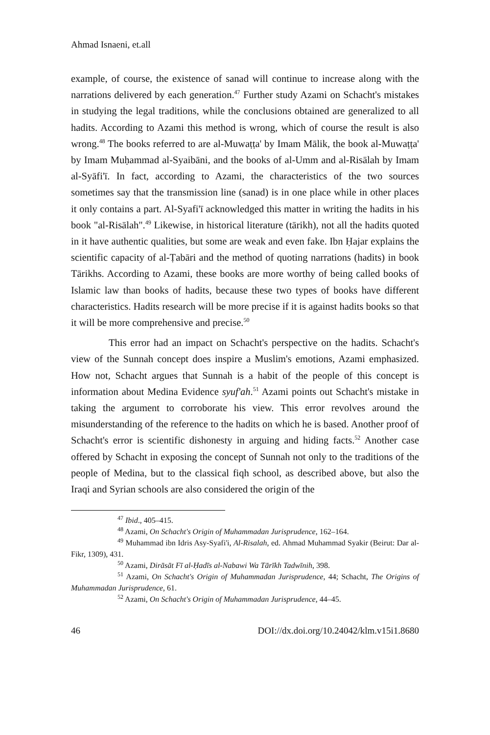Ahmad Isnaeni, et.all
example, of course, the existence of sanad will continue to increase along with the narrations delivered by each generation.<sup>47</sup> Further study Azami on Schacht's mistakes in studying the legal traditions, while the conclusions obtained are generalized to all hadits. According to Azami this method is wrong, which of course the result is also wrong.<sup>48</sup> The books referred to are al-Muwaṭṭa' by Imam Mālik, the book al-Muwaṭṭa' by Imam Muḥammad al-Syaibāni, and the books of al-Umm and al-Risālah by Imam al-Syāfi'ī. In fact, according to Azami, the characteristics of the two sources sometimes say that the transmission line (sanad) is in one place while in other places it only contains a part. Al-Syafi'ī acknowledged this matter in writing the hadits in his book "al-Risālah".<sup>49</sup> Likewise, in historical literature (tārikh), not all the hadits quoted in it have authentic qualities, but some are weak and even fake. Ibn Ḥajar explains the scientific capacity of al-Ṭabāri and the method of quoting narrations (hadits) in book Tārikhs. According to Azami, these books are more worthy of being called books of Islamic law than books of hadits, because these two types of books have different characteristics. Hadits research will be more precise if it is against hadits books so that it will be more comprehensive and precise.<sup>50</sup>
This error had an impact on Schacht's perspective on the hadits. Schacht's view of the Sunnah concept does inspire a Muslim's emotions, Azami emphasized. How not, Schacht argues that Sunnah is a habit of the people of this concept is information about Medina Evidence syuf'ah.<sup>51</sup> Azami points out Schacht's mistake in taking the argument to corroborate his view. This error revolves around the misunderstanding of the reference to the hadits on which he is based. Another proof of Schacht's error is scientific dishonesty in arguing and hiding facts.<sup>52</sup> Another case offered by Schacht in exposing the concept of Sunnah not only to the traditions of the people of Medina, but to the classical fiqh school, as described above, but also the Iraqi and Syrian schools are also considered the origin of the
<sup>47</sup> Ibid., 405–415.
<sup>48</sup> Azami, On Schacht's Origin of Muhammadan Jurisprudence, 162–164.
<sup>49</sup> Muhammad ibn Idris Asy-Syafi'i, Al-Risalah, ed. Ahmad Muhammad Syakir (Beirut: Dar al-Fikr, 1309), 431.
<sup>50</sup> Azami, Dirāsāt Fī al-Ḥadīs al-Nabawi Wa Tārīkh Tadwīnih, 398.
<sup>51</sup> Azami, On Schacht's Origin of Muhammadan Jurisprudence, 44; Schacht, The Origins of Muhammadan Jurisprudence, 61.
<sup>52</sup> Azami, On Schacht's Origin of Muhammadan Jurisprudence, 44–45.
46 DOI://dx.doi.org/10.24042/klm.v15i1.8680